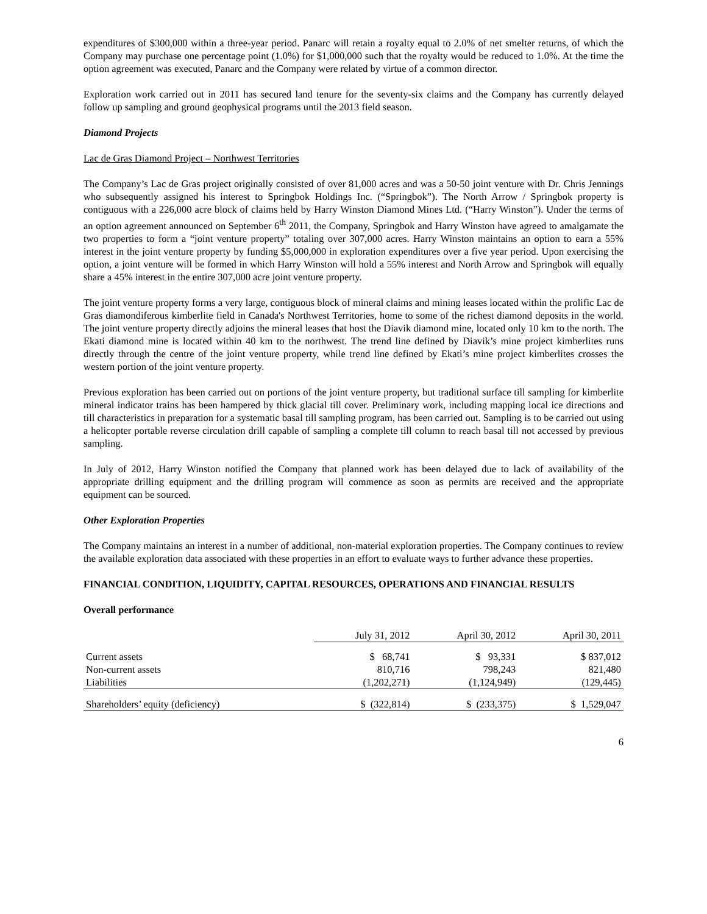expenditures of $300,000 within a three-year period. Panarc will retain a royalty equal to 2.0% of net smelter returns, of which the Company may purchase one percentage point (1.0%) for $1,000,000 such that the royalty would be reduced to 1.0%. At the time the option agreement was executed, Panarc and the Company were related by virtue of a common director.
Exploration work carried out in 2011 has secured land tenure for the seventy-six claims and the Company has currently delayed follow up sampling and ground geophysical programs until the 2013 field season.
Diamond Projects
Lac de Gras Diamond Project – Northwest Territories
The Company’s Lac de Gras project originally consisted of over 81,000 acres and was a 50-50 joint venture with Dr. Chris Jennings who subsequently assigned his interest to Springbok Holdings Inc. (“Springbok”). The North Arrow / Springbok property is contiguous with a 226,000 acre block of claims held by Harry Winston Diamond Mines Ltd. (“Harry Winston”). Under the terms of an option agreement announced on September 6<sup>th</sup> 2011, the Company, Springbok and Harry Winston have agreed to amalgamate the two properties to form a “joint venture property” totaling over 307,000 acres. Harry Winston maintains an option to earn a 55% interest in the joint venture property by funding $5,000,000 in exploration expenditures over a five year period. Upon exercising the option, a joint venture will be formed in which Harry Winston will hold a 55% interest and North Arrow and Springbok will equally share a 45% interest in the entire 307,000 acre joint venture property.
The joint venture property forms a very large, contiguous block of mineral claims and mining leases located within the prolific Lac de Gras diamondiferous kimberlite field in Canada's Northwest Territories, home to some of the richest diamond deposits in the world. The joint venture property directly adjoins the mineral leases that host the Diavik diamond mine, located only 10 km to the north. The Ekati diamond mine is located within 40 km to the northwest. The trend line defined by Diavik’s mine project kimberlites runs directly through the centre of the joint venture property, while trend line defined by Ekati’s mine project kimberlites crosses the western portion of the joint venture property.
Previous exploration has been carried out on portions of the joint venture property, but traditional surface till sampling for kimberlite mineral indicator trains has been hampered by thick glacial till cover. Preliminary work, including mapping local ice directions and till characteristics in preparation for a systematic basal till sampling program, has been carried out. Sampling is to be carried out using a helicopter portable reverse circulation drill capable of sampling a complete till column to reach basal till not accessed by previous sampling.
In July of 2012, Harry Winston notified the Company that planned work has been delayed due to lack of availability of the appropriate drilling equipment and the drilling program will commence as soon as permits are received and the appropriate equipment can be sourced.
Other Exploration Properties
The Company maintains an interest in a number of additional, non-material exploration properties. The Company continues to review the available exploration data associated with these properties in an effort to evaluate ways to further advance these properties.
FINANCIAL CONDITION, LIQUIDITY, CAPITAL RESOURCES, OPERATIONS AND FINANCIAL RESULTS
Overall performance
| | July 31, 2012 | April 30, 2012 | April 30, 2011 |
| --- | --- | --- | --- |
| Current assets | $ 68,741 | $ 93,331 | $ 837,012 |
| Non-current assets | 810,716 | 798,243 | 821,480 |
| Liabilities | (1,202,271) | (1,124,949) | (129,445) |
| Shareholders’ equity (deficiency) | $ (322,814) | $ (233,375) | $ 1,529,047 |
6